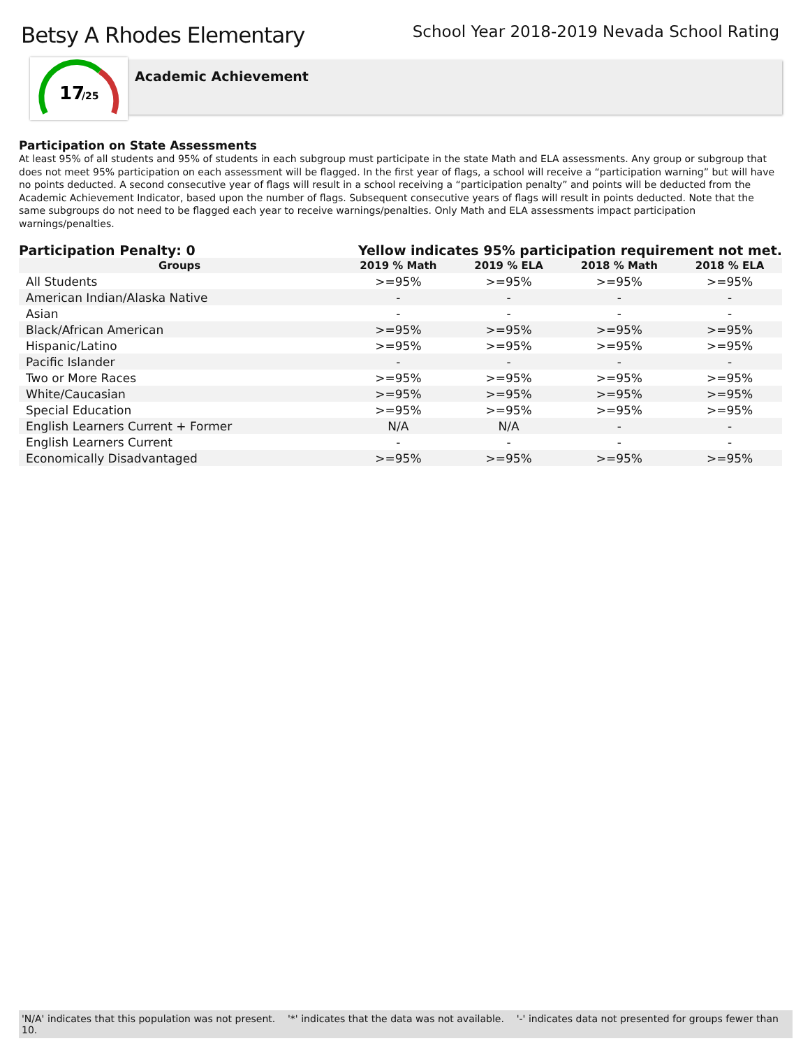Betsy A Rhodes Elementary
School Year 2018-2019 Nevada School Rating
17
/25
Academic Achievement
Participation on State Assessments
At least 95% of all students and 95% of students in each subgroup must participate in the state Math and ELA assessments. Any group or subgroup that does not meet 95% participation on each assessment will be flagged. In the first year of flags, a school will receive a “participation warning” but will have no points deducted. A second consecutive year of flags will result in a school receiving a “participation penalty” and points will be deducted from the Academic Achievement Indicator, based upon the number of flags. Subsequent consecutive years of flags will result in points deducted. Note that the same subgroups do not need to be flagged each year to receive warnings/penalties. Only Math and ELA assessments impact participation warnings/penalties.
Participation Penalty: 0 Yellow indicates 95% participation requirement not met.
| Groups | 2019 % Math | 2019 % ELA | 2018 % Math | 2018 % ELA |
| --- | --- | --- | --- | --- |
| All Students | >=95% | >=95% | >=95% | >=95% |
| American Indian/Alaska Native | - | - | - | - |
| Asian | - | - | - | - |
| Black/African American | >=95% | >=95% | >=95% | >=95% |
| Hispanic/Latino | >=95% | >=95% | >=95% | >=95% |
| Pacific Islander | - | - | - | - |
| Two or More Races | >=95% | >=95% | >=95% | >=95% |
| White/Caucasian | >=95% | >=95% | >=95% | >=95% |
| Special Education | >=95% | >=95% | >=95% | >=95% |
| English Learners Current + Former | N/A | N/A | - | - |
| English Learners Current | - | - | - | - |
| Economically Disadvantaged | >=95% | >=95% | >=95% | >=95% |
'N/A' indicates that this population was not present. '*' indicates that the data was not available. '-' indicates data not presented for groups fewer than 10.